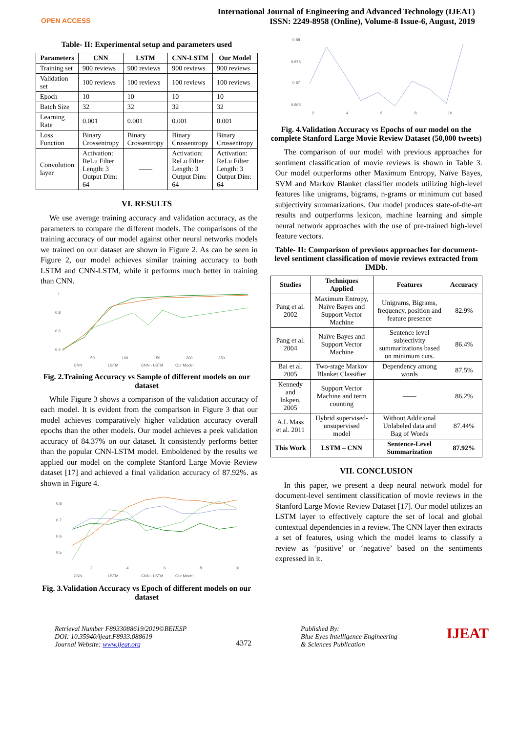OPEN ACCESS
International Journal of Engineering and Advanced Technology (IJEAT)
ISSN: 2249-8958 (Online), Volume-8 Issue-6, August, 2019
Table- II: Experimental setup and parameters used
| Parameters | CNN | LSTM | CNN-LSTM | Our Model |
| --- | --- | --- | --- | --- |
| Training set | 900 reviews | 900 reviews | 900 reviews | 900 reviews |
| Validation set | 100 reviews | 100 reviews | 100 reviews | 100 reviews |
| Epoch | 10 | 10 | 10 | 10 |
| Batch Size | 32 | 32 | 32 | 32 |
| Learning Rate | 0.001 | 0.001 | 0.001 | 0.001 |
| Loss Function | Binary Crossentropy | Binary Crossentropy | Binary Crossentropy | Binary Crossentropy |
| Convolution layer | Activation: ReLu Filter Length: 3 Output Dim: 64 | —— | Activation: ReLu Filter Length: 3 Output Dim: 64 | Activation: ReLu Filter Length: 3 Output Dim: 64 |
VI. RESULTS
We use average training accuracy and validation accuracy, as the parameters to compare the different models. The comparisons of the training accuracy of our model against other neural networks models we trained on our dataset are shown in Figure 2. As can be seen in Figure 2, our model achieves similar training accuracy to both LSTM and CNN-LSTM, while it performs much better in training than CNN.
1
0.8
0.6
0.4
50
100
150
200
250
CNN
LSTM
CNN - LSTM
Our Model
Fig. 2.Training Accuracy vs Sample of different models on our dataset
While Figure 3 shows a comparison of the validation accuracy of each model. It is evident from the comparison in Figure 3 that our model achieves comparatively higher validation accuracy overall epochs than the other models. Our model achieves a peek validation accuracy of 84.37% on our dataset. It consistently performs better than the popular CNN-LSTM model. Emboldened by the results we applied our model on the complete Stanford Large Movie Review dataset [17] and achieved a final validation accuracy of 87.92%. as shown in Figure 4.
0.8
0.7
0.6
0.5
2
4
6
8
10
CNN
LSTM
CNN - LSTM
Our Model
Fig. 3.Validation Accuracy vs Epoch of different models on our dataset
0.88
0.875
0.87
0.865
2
4
6
8
10
Fig. 4.Validation Accuracy vs Epochs of our model on the complete Stanford Large Movie Review Dataset (50,000 tweets)
The comparison of our model with previous approaches for sentiment classification of movie reviews is shown in Table 3. Our model outperforms other Maximum Entropy, Naïve Bayes, SVM and Markov Blanket classifier models utilizing high-level features like unigrams, bigrams, n-grams or minimum cut based subjectivity summarizations. Our model produces state-of-the-art results and outperforms lexicon, machine learning and simple neural network approaches with the use of pre-trained high-level feature vectors.
Table- II: Comparison of previous approaches for document-level sentiment classification of movie reviews extracted from IMDb.
| Studies | Techniques Applied | Features | Accuracy |
| --- | --- | --- | --- |
| Pang et al. 2002 | Maximum Entropy, Naïve Bayes and Support Vector Machine | Unigrams, Bigrams, frequency, position and feature presence | 82.9% |
| Pang et al. 2004 | Naïve Bayes and Support Vector Machine | Sentence level subjectivity summarizations based on minimum cuts. | 86.4% |
| Bai et al. 2005 | Two-stage Markov Blanket Classifier | Dependency among words | 87.5% |
| Kennedy and Inkpen, 2005 | Support Vector Machine and term counting | —— | 86.2% |
| A.L Mass et al. 2011 | Hybrid supervised-unsupervised model | Without Additional Unlabeled data and Bag of Words | 87.44% |
| This Work | LSTM – CNN | Sentence-Level Summarization | 87.92% |
VII. CONCLUSION
In this paper, we present a deep neural network model for document-level sentiment classification of movie reviews in the Stanford Large Movie Review Dataset [17]. Our model utilizes an LSTM layer to effectively capture the set of local and global contextual dependencies in a review. The CNN layer then extracts a set of features, using which the model learns to classify a review as ‘positive’ or ‘negative’ based on the sentiments expressed in it.
Retrieval Number F8933088619/2019©BEIESP
DOI: 10.35940/ijeat.F8933.088619
Journal Website: www.ijeat.org
4372
Published By:
Blue Eyes Intelligence Engineering
& Sciences Publication
IJEAT